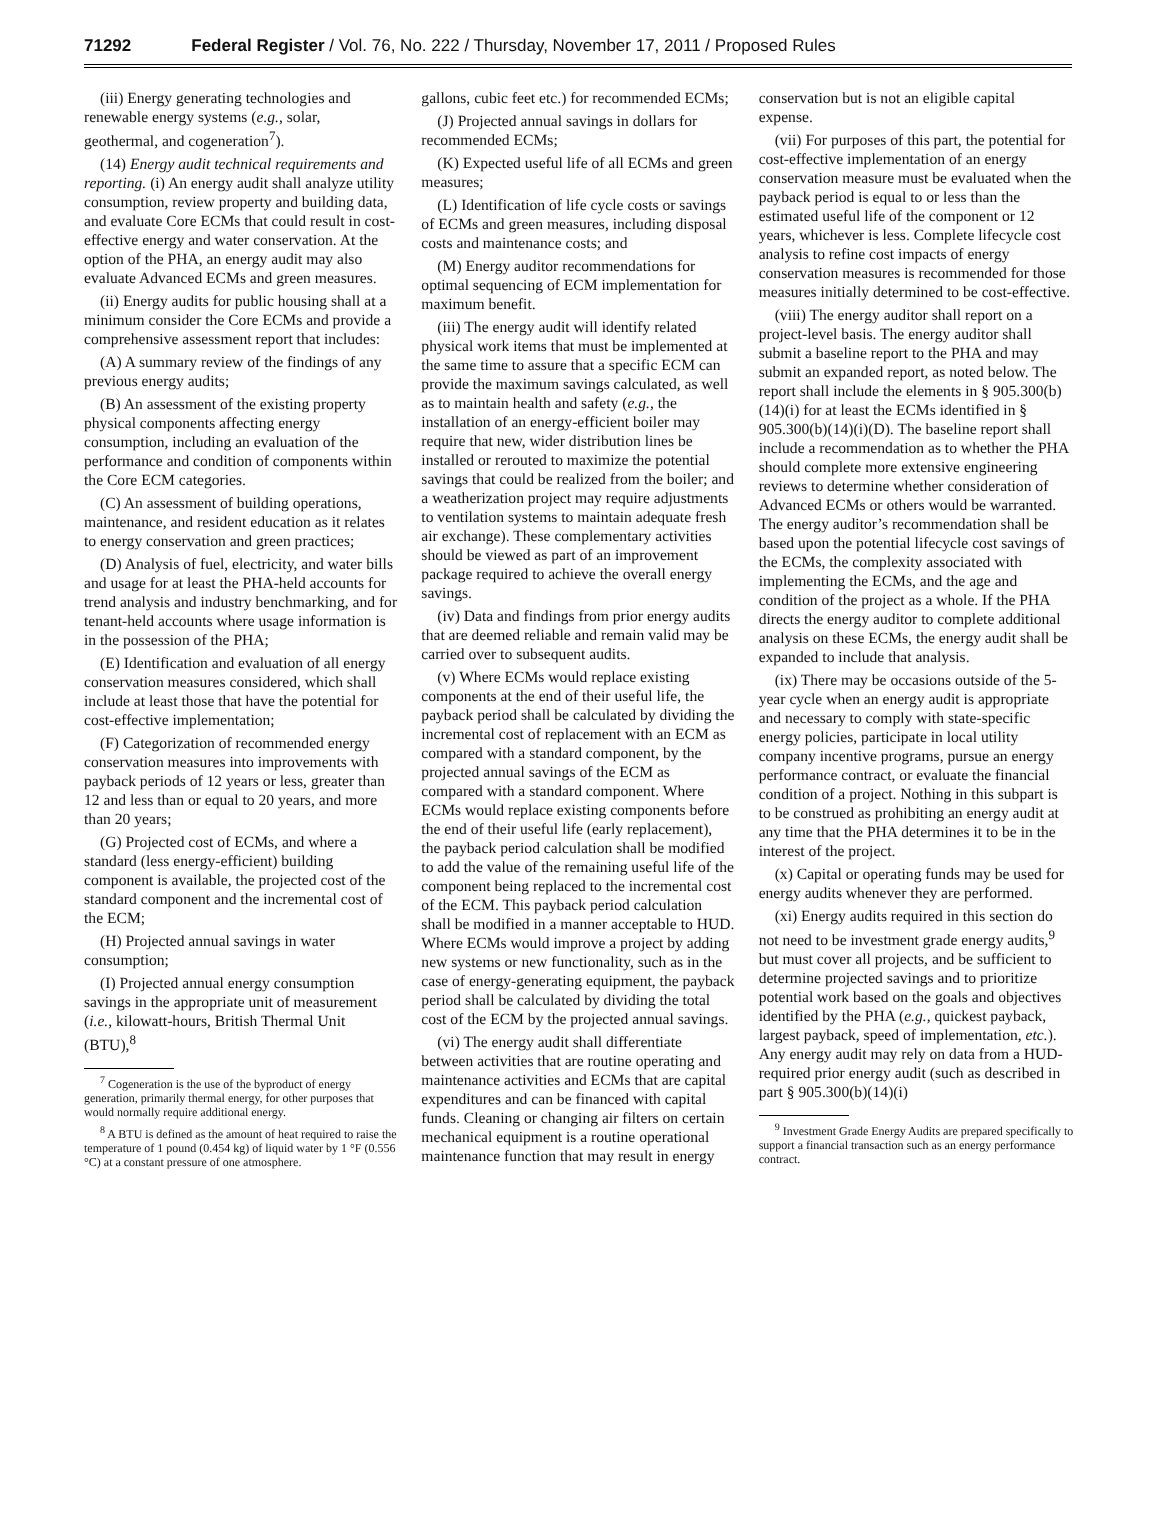71292 Federal Register / Vol. 76, No. 222 / Thursday, November 17, 2011 / Proposed Rules
(iii) Energy generating technologies and renewable energy systems (e.g., solar, geothermal, and cogeneration<sup>7</sup>).
(14) Energy audit technical requirements and reporting. (i) An energy audit shall analyze utility consumption, review property and building data, and evaluate Core ECMs that could result in cost-effective energy and water conservation. At the option of the PHA, an energy audit may also evaluate Advanced ECMs and green measures.
(ii) Energy audits for public housing shall at a minimum consider the Core ECMs and provide a comprehensive assessment report that includes:
(A) A summary review of the findings of any previous energy audits;
(B) An assessment of the existing property physical components affecting energy consumption, including an evaluation of the performance and condition of components within the Core ECM categories.
(C) An assessment of building operations, maintenance, and resident education as it relates to energy conservation and green practices;
(D) Analysis of fuel, electricity, and water bills and usage for at least the PHA-held accounts for trend analysis and industry benchmarking, and for tenant-held accounts where usage information is in the possession of the PHA;
(E) Identification and evaluation of all energy conservation measures considered, which shall include at least those that have the potential for cost-effective implementation;
(F) Categorization of recommended energy conservation measures into improvements with payback periods of 12 years or less, greater than 12 and less than or equal to 20 years, and more than 20 years;
(G) Projected cost of ECMs, and where a standard (less energy-efficient) building component is available, the projected cost of the standard component and the incremental cost of the ECM;
(H) Projected annual savings in water consumption;
(I) Projected annual energy consumption savings in the appropriate unit of measurement (i.e., kilowatt-hours, British Thermal Unit (BTU),<sup>8</sup>
<sup>7</sup> Cogeneration is the use of the byproduct of energy generation, primarily thermal energy, for other purposes that would normally require additional energy.
<sup>8</sup> A BTU is defined as the amount of heat required to raise the temperature of 1 pound (0.454 kg) of liquid water by 1 °F (0.556 °C) at a constant pressure of one atmosphere.
gallons, cubic feet etc.) for recommended ECMs;
(J) Projected annual savings in dollars for recommended ECMs;
(K) Expected useful life of all ECMs and green measures;
(L) Identification of life cycle costs or savings of ECMs and green measures, including disposal costs and maintenance costs; and
(M) Energy auditor recommendations for optimal sequencing of ECM implementation for maximum benefit.
(iii) The energy audit will identify related physical work items that must be implemented at the same time to assure that a specific ECM can provide the maximum savings calculated, as well as to maintain health and safety (e.g., the installation of an energy-efficient boiler may require that new, wider distribution lines be installed or rerouted to maximize the potential savings that could be realized from the boiler; and a weatherization project may require adjustments to ventilation systems to maintain adequate fresh air exchange). These complementary activities should be viewed as part of an improvement package required to achieve the overall energy savings.
(iv) Data and findings from prior energy audits that are deemed reliable and remain valid may be carried over to subsequent audits.
(v) Where ECMs would replace existing components at the end of their useful life, the payback period shall be calculated by dividing the incremental cost of replacement with an ECM as compared with a standard component, by the projected annual savings of the ECM as compared with a standard component. Where ECMs would replace existing components before the end of their useful life (early replacement), the payback period calculation shall be modified to add the value of the remaining useful life of the component being replaced to the incremental cost of the ECM. This payback period calculation shall be modified in a manner acceptable to HUD. Where ECMs would improve a project by adding new systems or new functionality, such as in the case of energy-generating equipment, the payback period shall be calculated by dividing the total cost of the ECM by the projected annual savings.
(vi) The energy audit shall differentiate between activities that are routine operating and maintenance activities and ECMs that are capital expenditures and can be financed with capital funds. Cleaning or changing air filters on certain mechanical equipment is a routine operational maintenance function that may result in energy
conservation but is not an eligible capital expense.
(vii) For purposes of this part, the potential for cost-effective implementation of an energy conservation measure must be evaluated when the payback period is equal to or less than the estimated useful life of the component or 12 years, whichever is less. Complete lifecycle cost analysis to refine cost impacts of energy conservation measures is recommended for those measures initially determined to be cost-effective.
(viii) The energy auditor shall report on a project-level basis. The energy auditor shall submit a baseline report to the PHA and may submit an expanded report, as noted below. The report shall include the elements in § 905.300(b)(14)(i) for at least the ECMs identified in § 905.300(b)(14)(i)(D). The baseline report shall include a recommendation as to whether the PHA should complete more extensive engineering reviews to determine whether consideration of Advanced ECMs or others would be warranted. The energy auditor’s recommendation shall be based upon the potential lifecycle cost savings of the ECMs, the complexity associated with implementing the ECMs, and the age and condition of the project as a whole. If the PHA directs the energy auditor to complete additional analysis on these ECMs, the energy audit shall be expanded to include that analysis.
(ix) There may be occasions outside of the 5-year cycle when an energy audit is appropriate and necessary to comply with state-specific energy policies, participate in local utility company incentive programs, pursue an energy performance contract, or evaluate the financial condition of a project. Nothing in this subpart is to be construed as prohibiting an energy audit at any time that the PHA determines it to be in the interest of the project.
(x) Capital or operating funds may be used for energy audits whenever they are performed.
(xi) Energy audits required in this section do not need to be investment grade energy audits,<sup>9</sup> but must cover all projects, and be sufficient to determine projected savings and to prioritize potential work based on the goals and objectives identified by the PHA (e.g., quickest payback, largest payback, speed of implementation, etc.). Any energy audit may rely on data from a HUD-required prior energy audit (such as described in part § 905.300(b)(14)(i)
<sup>9</sup> Investment Grade Energy Audits are prepared specifically to support a financial transaction such as an energy performance contract.